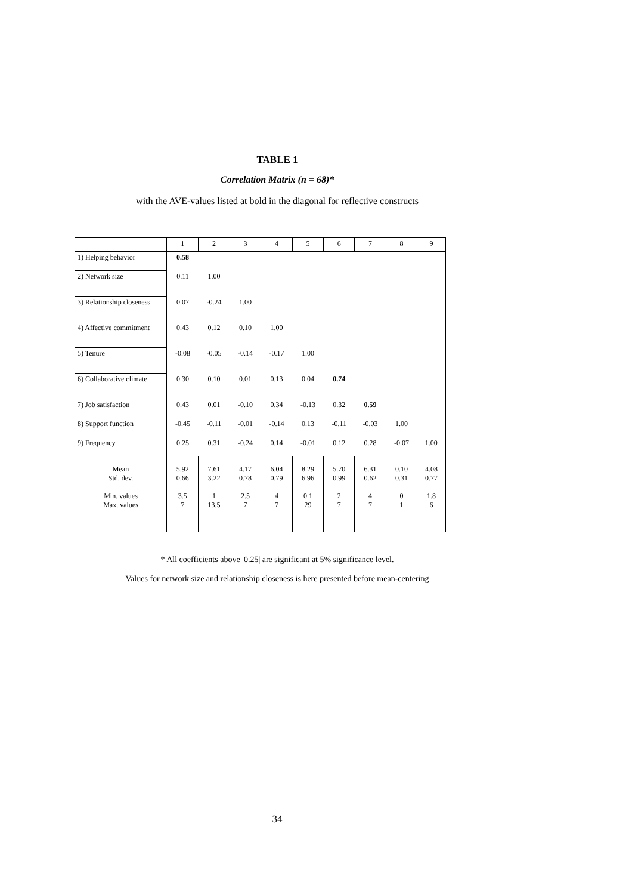TABLE 1
Correlation Matrix (n = 68)*
with the AVE-values listed at bold in the diagonal for reflective constructs
| | 1 | 2 | 3 | 4 | 5 | 6 | 7 | 8 | 9 |
| --- | --- | --- | --- | --- | --- | --- | --- | --- | --- |
| 1) Helping behavior | 0.58 | | | | | | | | |
| 2) Network size | 0.11 | 1.00 | | | | | | | |
| 3) Relationship closeness | 0.07 | -0.24 | 1.00 | | | | | | |
| 4) Affective commitment | 0.43 | 0.12 | 0.10 | 1.00 | | | | | |
| 5) Tenure | -0.08 | -0.05 | -0.14 | -0.17 | 1.00 | | | | |
| 6) Collaborative climate | 0.30 | 0.10 | 0.01 | 0.13 | 0.04 | 0.74 | | | |
| 7) Job satisfaction | 0.43 | 0.01 | -0.10 | 0.34 | -0.13 | 0.32 | 0.59 | | |
| 8) Support function | -0.45 | -0.11 | -0.01 | -0.14 | 0.13 | -0.11 | -0.03 | 1.00 | |
| 9) Frequency | 0.25 | 0.31 | -0.24 | 0.14 | -0.01 | 0.12 | 0.28 | -0.07 | 1.00 |
| Mean Std. dev. Min. values Max. values | 5.92 0.66 3.5 7 | 7.61 3.22 1 13.5 | 4.17 0.78 2.5 7 | 6.04 0.79 4 7 | 8.29 6.96 0.1 29 | 5.70 0.99 2 7 | 6.31 0.62 4 7 | 0.10 0.31 0 1 | 4.08 0.77 1.8 6 |
* All coefficients above |0.25| are significant at 5% significance level.
Values for network size and relationship closeness is here presented before mean-centering
34